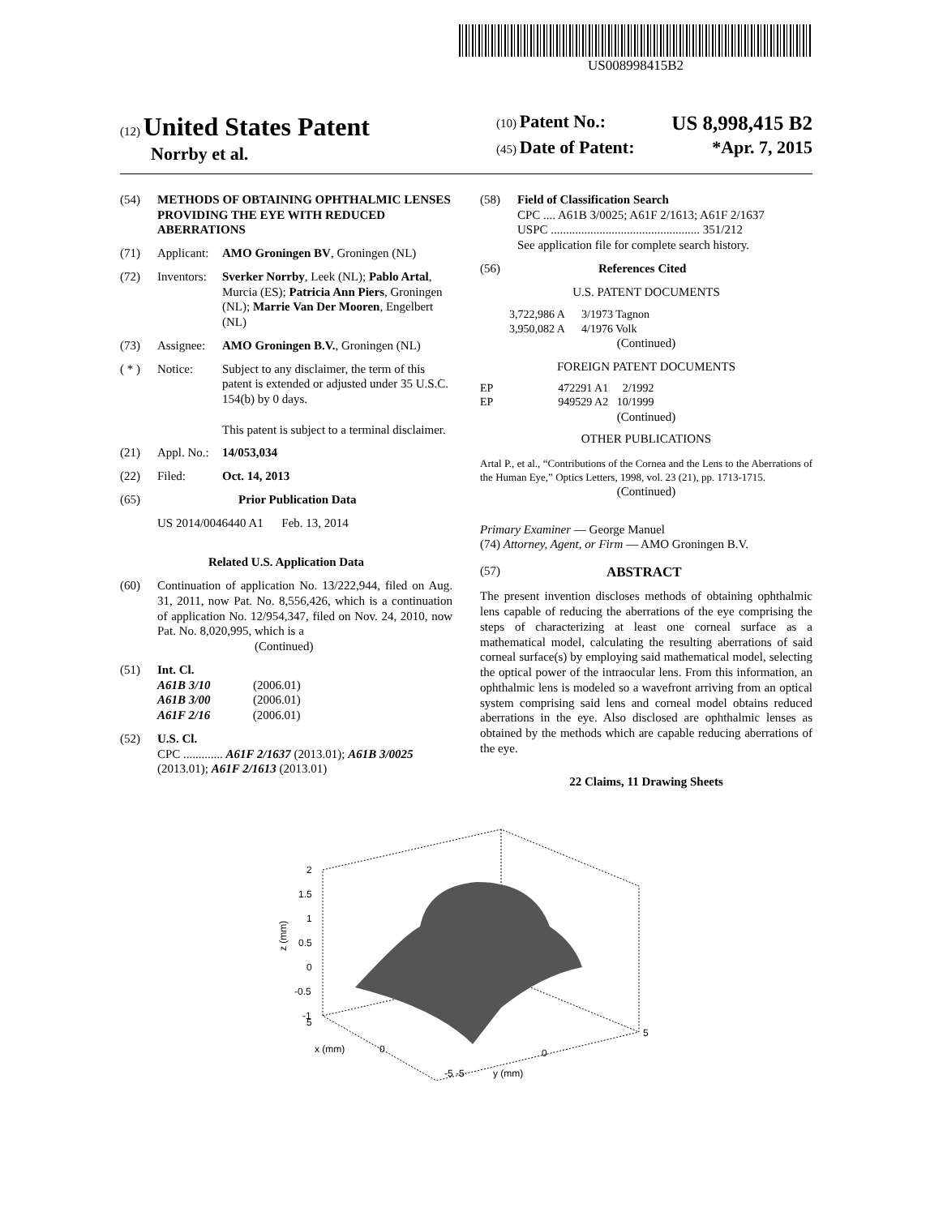US008998415B2
(12) United States Patent
Norrby et al.
(10) Patent No.: US 8,998,415 B2
(45) Date of Patent: *Apr. 7, 2015
(54) METHODS OF OBTAINING OPHTHALMIC LENSES PROVIDING THE EYE WITH REDUCED ABERRATIONS
(71) Applicant: AMO Groningen BV, Groningen (NL)
(72) Inventors: Sverker Norrby, Leek (NL); Pablo Artal, Murcia (ES); Patricia Ann Piers, Groningen (NL); Marrie Van Der Mooren, Engelbert (NL)
(73) Assignee: AMO Groningen B.V., Groningen (NL)
( * ) Notice: Subject to any disclaimer, the term of this patent is extended or adjusted under 35 U.S.C. 154(b) by 0 days.
This patent is subject to a terminal disclaimer.
(21) Appl. No.: 14/053,034
(22) Filed: Oct. 14, 2013
(65) Prior Publication Data
US 2014/0046440 A1 Feb. 13, 2014
Related U.S. Application Data
(60) Continuation of application No. 13/222,944, filed on Aug. 31, 2011, now Pat. No. 8,556,426, which is a continuation of application No. 12/954,347, filed on Nov. 24, 2010, now Pat. No. 8,020,995, which is a
(Continued)
(51) Int. Cl.
A61B 3/10 (2006.01)
A61B 3/00 (2006.01)
A61F 2/16 (2006.01)
(52) U.S. Cl.
CPC ............. A61F 2/1637 (2013.01); A61B 3/0025 (2013.01); A61F 2/1613 (2013.01)
(58) Field of Classification Search
CPC .... A61B 3/0025; A61F 2/1613; A61F 2/1637
USPC ................................................. 351/212
See application file for complete search history.
(56) References Cited
U.S. PATENT DOCUMENTS
3,722,986 A 3/1973 Tagnon
3,950,082 A 4/1976 Volk
(Continued)
FOREIGN PATENT DOCUMENTS
EP 472291 A1 2/1992
EP 949529 A2 10/1999
(Continued)
OTHER PUBLICATIONS
Artal P., et al., “Contributions of the Cornea and the Lens to the Aberrations of the Human Eye,” Optics Letters, 1998, vol. 23 (21), pp. 1713-1715.
(Continued)
Primary Examiner — George Manuel
(74) Attorney, Agent, or Firm — AMO Groningen B.V.
(57) ABSTRACT
The present invention discloses methods of obtaining ophthalmic lens capable of reducing the aberrations of the eye comprising the steps of characterizing at least one corneal surface as a mathematical model, calculating the resulting aberrations of said corneal surface(s) by employing said mathematical model, selecting the optical power of the intraocular lens. From this information, an ophthalmic lens is modeled so a wavefront arriving from an optical system comprising said lens and corneal model obtains reduced aberrations in the eye. Also disclosed are ophthalmic lenses as obtained by the methods which are capable reducing aberrations of the eye.
22 Claims, 11 Drawing Sheets
2
1.5
1
0.5
0
-0.5
-1
z (mm)
x (mm)
0
-5 -5
y (mm)
0
5
5